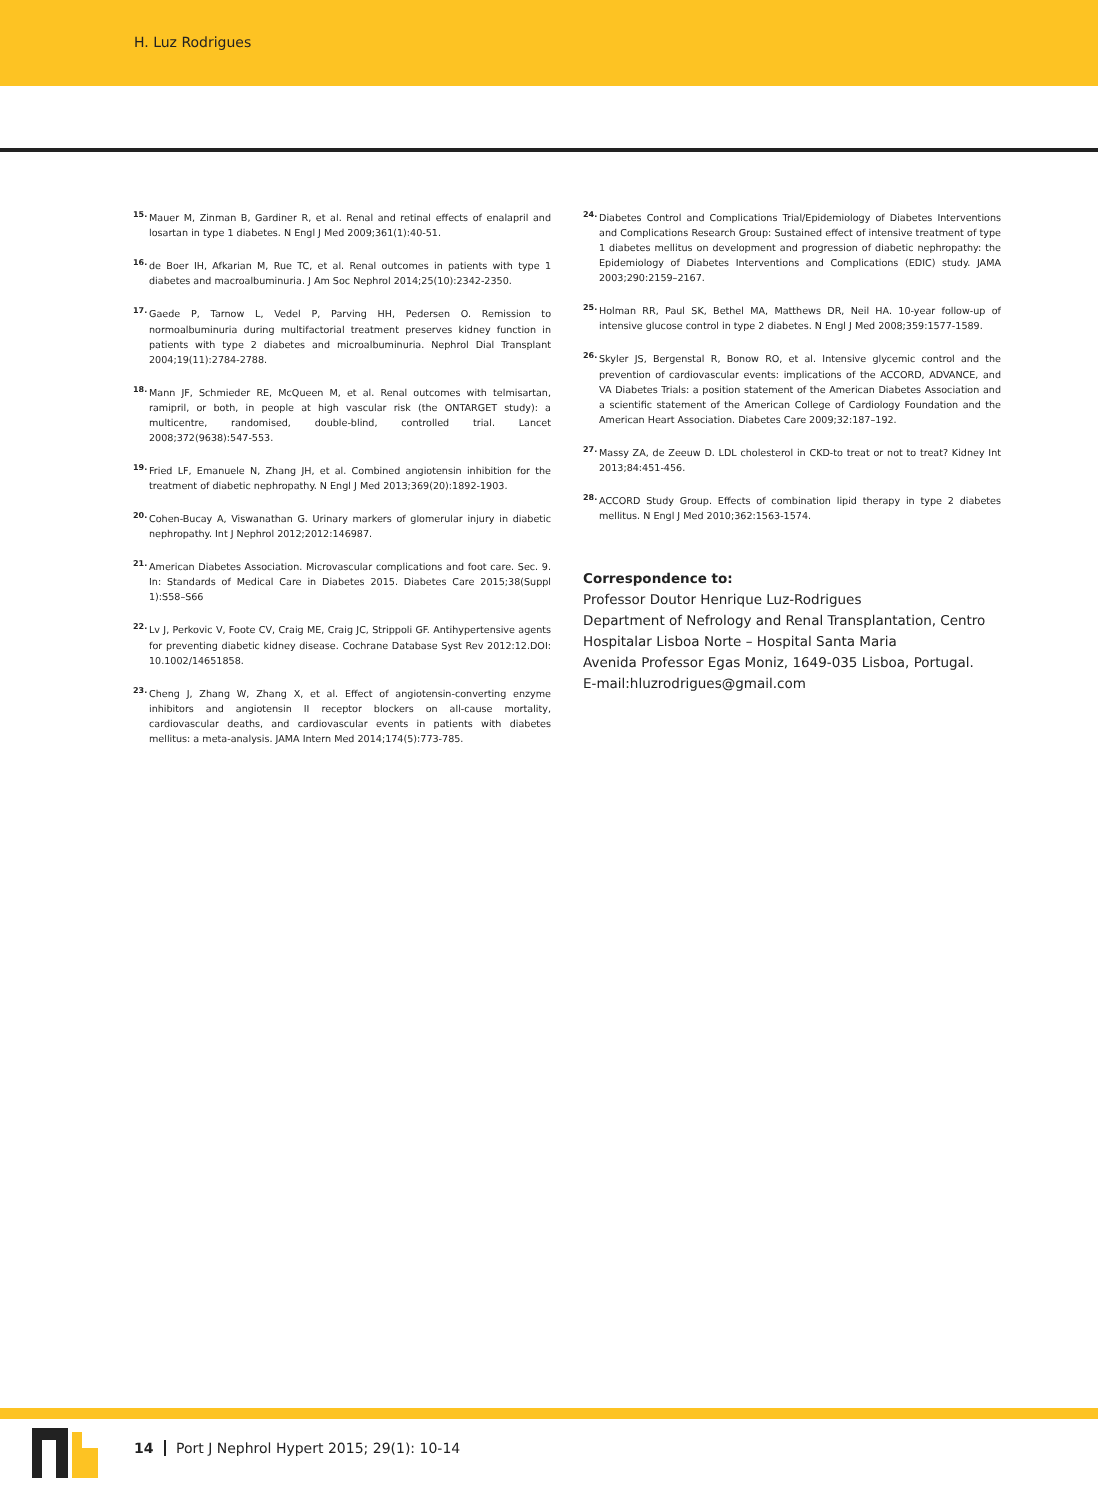H. Luz Rodrigues
<sup>15.</sup> Mauer M, Zinman B, Gardiner R, et al. Renal and retinal effects of enalapril and losartan in type 1 diabetes. N Engl J Med 2009;361(1):40-51.
<sup>16.</sup> de Boer IH, Afkarian M, Rue TC, et al. Renal outcomes in patients with type 1 diabetes and macroalbuminuria. J Am Soc Nephrol 2014;25(10):2342-2350.
<sup>17.</sup> Gaede P, Tarnow L, Vedel P, Parving HH, Pedersen O. Remission to normoalbuminuria during multifactorial treatment preserves kidney function in patients with type 2 diabetes and microalbuminuria. Nephrol Dial Transplant 2004;19(11):2784-2788.
<sup>18.</sup> Mann JF, Schmieder RE, McQueen M, et al. Renal outcomes with telmisartan, ramipril, or both, in people at high vascular risk (the ONTARGET study): a multicentre, randomised, double-blind, controlled trial. Lancet 2008;372(9638):547-553.
<sup>19.</sup> Fried LF, Emanuele N, Zhang JH, et al. Combined angiotensin inhibition for the treatment of diabetic nephropathy. N Engl J Med 2013;369(20):1892-1903.
<sup>20.</sup> Cohen-Bucay A, Viswanathan G. Urinary markers of glomerular injury in diabetic nephropathy. Int J Nephrol 2012;2012:146987.
<sup>21.</sup> American Diabetes Association. Microvascular complications and foot care. Sec. 9. In: Standards of Medical Care in Diabetes 2015. Diabetes Care 2015;38(Suppl 1):S58–S66
<sup>22.</sup> Lv J, Perkovic V, Foote CV, Craig ME, Craig JC, Strippoli GF. Antihypertensive agents for preventing diabetic kidney disease. Cochrane Database Syst Rev 2012:12.DOI: 10.1002/14651858.
<sup>23.</sup> Cheng J, Zhang W, Zhang X, et al. Effect of angiotensin-converting enzyme inhibitors and angiotensin II receptor blockers on all-cause mortality, cardiovascular deaths, and cardiovascular events in patients with diabetes mellitus: a meta-analysis. JAMA Intern Med 2014;174(5):773-785.
<sup>24.</sup> Diabetes Control and Complications Trial/Epidemiology of Diabetes Interventions and Complications Research Group: Sustained effect of intensive treatment of type 1 diabetes mellitus on development and progression of diabetic nephropathy: the Epidemiology of Diabetes Interventions and Complications (EDIC) study. JAMA 2003;290:2159–2167.
<sup>25.</sup> Holman RR, Paul SK, Bethel MA, Matthews DR, Neil HA. 10-year follow-up of intensive glucose control in type 2 diabetes. N Engl J Med 2008;359:1577-1589.
<sup>26.</sup> Skyler JS, Bergenstal R, Bonow RO, et al. Intensive glycemic control and the prevention of cardiovascular events: implications of the ACCORD, ADVANCE, and VA Diabetes Trials: a position statement of the American Diabetes Association and a scientific statement of the American College of Cardiology Foundation and the American Heart Association. Diabetes Care 2009;32:187–192.
<sup>27.</sup> Massy ZA, de Zeeuw D. LDL cholesterol in CKD-to treat or not to treat? Kidney Int 2013;84:451-456.
<sup>28.</sup> ACCORD Study Group. Effects of combination lipid therapy in type 2 diabetes mellitus. N Engl J Med 2010;362:1563-1574.
Correspondence to:
Professor Doutor Henrique Luz-Rodrigues
Department of Nefrology and Renal Transplantation, Centro Hospitalar Lisboa Norte – Hospital Santa Maria
Avenida Professor Egas Moniz, 1649-035 Lisboa, Portugal.
E-mail:hluzrodrigues@gmail.com
14 Port J Nephrol Hypert 2015; 29(1): 10-14